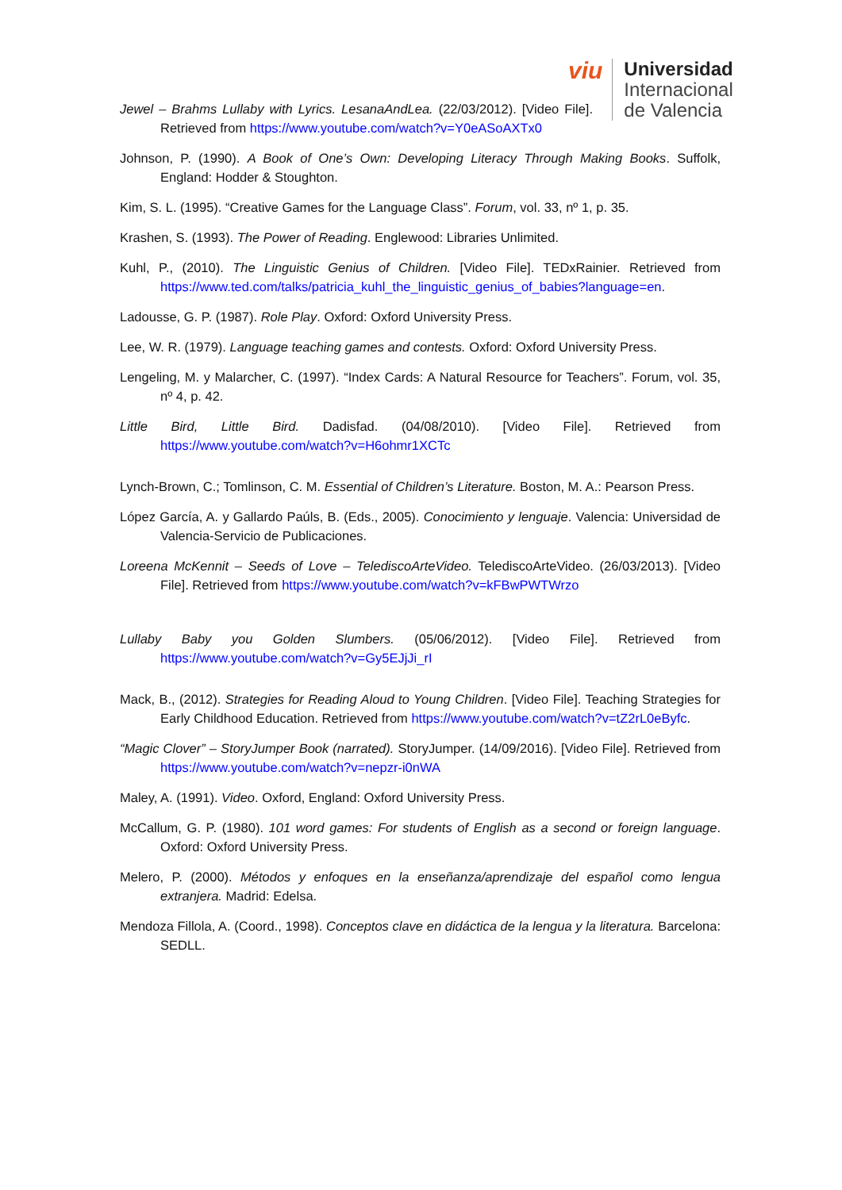viu
Universidad
Internacional
de Valencia
Jewel – Brahms Lullaby with Lyrics. LesanaAndLea. (22/03/2012). [Video File]. Retrieved from https://www.youtube.com/watch?v=Y0eASoAXTx0
Johnson, P. (1990). A Book of One’s Own: Developing Literacy Through Making Books. Suffolk, England: Hodder & Stoughton.
Kim, S. L. (1995). “Creative Games for the Language Class”. Forum, vol. 33, nº 1, p. 35.
Krashen, S. (1993). The Power of Reading. Englewood: Libraries Unlimited.
Kuhl, P., (2010). The Linguistic Genius of Children. [Video File]. TEDxRainier. Retrieved from https://www.ted.com/talks/patricia_kuhl_the_linguistic_genius_of_babies?language=en.
Ladousse, G. P. (1987). Role Play. Oxford: Oxford University Press.
Lee, W. R. (1979). Language teaching games and contests. Oxford: Oxford University Press.
Lengeling, M. y Malarcher, C. (1997). “Index Cards: A Natural Resource for Teachers”. Forum, vol. 35, nº 4, p. 42.
Little Bird, Little Bird. Dadisfad. (04/08/2010). [Video File]. Retrieved from https://www.youtube.com/watch?v=H6ohmr1XCTc
Lynch-Brown, C.; Tomlinson, C. M. Essential of Children’s Literature. Boston, M. A.: Pearson Press.
López García, A. y Gallardo Paúls, B. (Eds., 2005). Conocimiento y lenguaje. Valencia: Universidad de Valencia-Servicio de Publicaciones.
Loreena McKennit – Seeds of Love – TelediscoArteVideo. TelediscoArteVideo. (26/03/2013). [Video File]. Retrieved from https://www.youtube.com/watch?v=kFBwPWTWrzo
Lullaby Baby you Golden Slumbers. (05/06/2012). [Video File]. Retrieved from https://www.youtube.com/watch?v=Gy5EJjJi_rI
Mack, B., (2012). Strategies for Reading Aloud to Young Children. [Video File]. Teaching Strategies for Early Childhood Education. Retrieved from https://www.youtube.com/watch?v=tZ2rL0eByfc.
“Magic Clover” – StoryJumper Book (narrated). StoryJumper. (14/09/2016). [Video File]. Retrieved from https://www.youtube.com/watch?v=nepzr-i0nWA
Maley, A. (1991). Video. Oxford, England: Oxford University Press.
McCallum, G. P. (1980). 101 word games: For students of English as a second or foreign language. Oxford: Oxford University Press.
Melero, P. (2000). Métodos y enfoques en la enseñanza/aprendizaje del español como lengua extranjera. Madrid: Edelsa.
Mendoza Fillola, A. (Coord., 1998). Conceptos clave en didáctica de la lengua y la literatura. Barcelona: SEDLL.